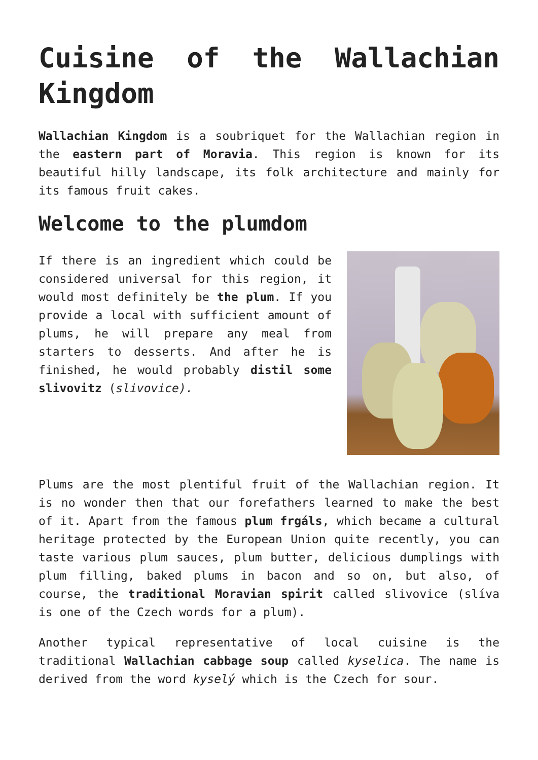Cuisine of the Wallachian Kingdom
Wallachian Kingdom is a soubriquet for the Wallachian region in the eastern part of Moravia. This region is known for its beautiful hilly landscape, its folk architecture and mainly for its famous fruit cakes.
Welcome to the plumdom
If there is an ingredient which could be considered universal for this region, it would most definitely be the plum. If you provide a local with sufficient amount of plums, he will prepare any meal from starters to desserts. And after he is finished, he would probably distil some slivovitz (slivovice).
Plums are the most plentiful fruit of the Wallachian region. It is no wonder then that our forefathers learned to make the best of it. Apart from the famous plum frgáls, which became a cultural heritage protected by the European Union quite recently, you can taste various plum sauces, plum butter, delicious dumplings with plum filling, baked plums in bacon and so on, but also, of course, the traditional Moravian spirit called slivovice (slíva is one of the Czech words for a plum).
Another typical representative of local cuisine is the traditional Wallachian cabbage soup called kyselica. The name is derived from the word kyselý which is the Czech for sour.